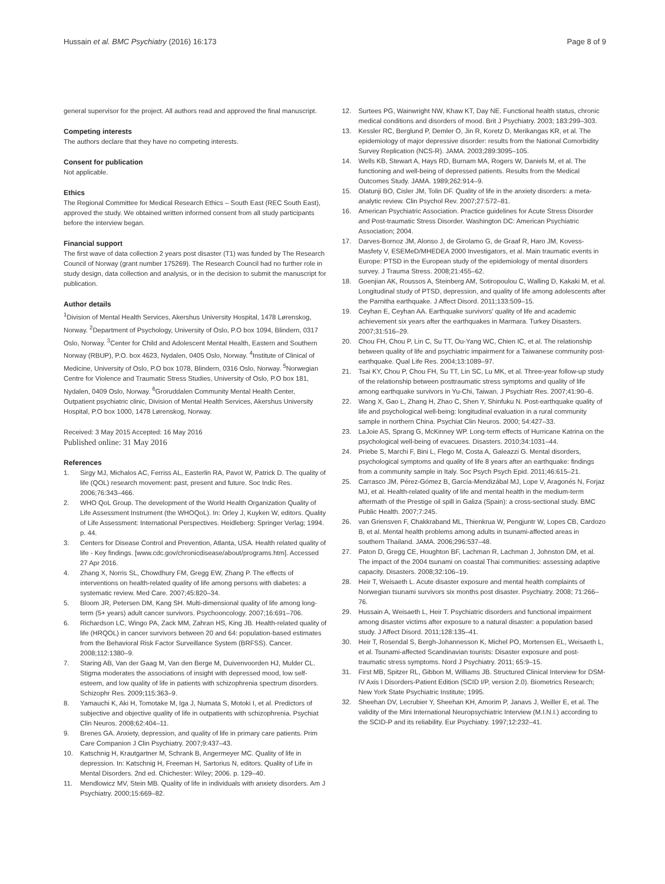Hussain et al. BMC Psychiatry (2016) 16:173
Page 8 of 9
general supervisor for the project. All authors read and approved the final manuscript.
Competing interests
The authors declare that they have no competing interests.
Consent for publication
Not applicable.
Ethics
The Regional Committee for Medical Research Ethics – South East (REC South East), approved the study. We obtained written informed consent from all study participants before the interview began.
Financial support
The first wave of data collection 2 years post disaster (T1) was funded by The Research Council of Norway (grant number 175269). The Research Council had no further role in study design, data collection and analysis, or in the decision to submit the manuscript for publication.
Author details
<sup>1</sup> Division of Mental Health Services, Akershus University Hospital, 1478 Lørenskog, Norway. <sup>2</sup>Department of Psychology, University of Oslo, P.O box 1094, Blindern, 0317 Oslo, Norway. <sup>3</sup>Center for Child and Adolescent Mental Health, Eastern and Southern Norway (RBUP), P.O. box 4623, Nydalen, 0405 Oslo, Norway. <sup>4</sup>Institute of Clinical of Medicine, University of Oslo, P.O box 1078, Blindern, 0316 Oslo, Norway. <sup>5</sup>Norwegian Centre for Violence and Traumatic Stress Studies, University of Oslo, P.O box 181, Nydalen, 0409 Oslo, Norway. <sup>6</sup>Groruddalen Community Mental Health Center, Outpatient psychiatric clinic, Division of Mental Health Services, Akershus University Hospital, P.O box 1000, 1478 Lørenskog, Norway.
Received: 3 May 2015 Accepted: 16 May 2016
Published online: 31 May 2016
References
1. Sirgy MJ, Michalos AC, Ferriss AL, Easterlin RA, Pavot W, Patrick D. The quality of life (QOL) research movement: past, present and future. Soc Indic Res. 2006;76:343–466.
2. WHO QoL Group. The development of the World Health Organization Quality of Life Assessment Instrument (the WHOQoL). In: Orley J, Kuyken W, editors. Quality of Life Assessment: International Perspectives. Heidleberg: Springer Verlag; 1994. p. 44.
3. Centers for Disease Control and Prevention, Atlanta, USA. Health related quality of life - Key findings. [www.cdc.gov/chronicdisease/about/programs.htm]. Accessed 27 Apr 2016.
4. Zhang X, Norris SL, Chowdhury FM, Gregg EW, Zhang P. The effects of interventions on health-related quality of life among persons with diabetes: a systematic review. Med Care. 2007;45:820–34.
5. Bloom JR, Petersen DM, Kang SH. Multi-dimensional quality of life among long-term (5+ years) adult cancer survivors. Psychooncology. 2007;16:691–706.
6. Richardson LC, Wingo PA, Zack MM, Zahran HS, King JB. Health-related quality of life (HRQOL) in cancer survivors between 20 and 64: population-based estimates from the Behavioral Risk Factor Surveillance System (BRFSS). Cancer. 2008;112:1380–9.
7. Staring AB, Van der Gaag M, Van den Berge M, Duivenvoorden HJ, Mulder CL. Stigma moderates the associations of insight with depressed mood, low self-esteem, and low quality of life in patients with schizophrenia spectrum disorders. Schizophr Res. 2009;115:363–9.
8. Yamauchi K, Aki H, Tomotake M, Iga J, Numata S, Motoki I, et al. Predictors of subjective and objective quality of life in outpatients with schizophrenia. Psychiat Clin Neuros. 2008;62:404–11.
9. Brenes GA. Anxiety, depression, and quality of life in primary care patients. Prim Care Companion J Clin Psychiatry. 2007;9:437–43.
10. Katschnig H, Krautgartner M, Schrank B, Angermeyer MC. Quality of life in depression. In: Katschnig H, Freeman H, Sartorius N, editors. Quality of Life in Mental Disorders. 2nd ed. Chichester: Wiley; 2006. p. 129–40.
11. Mendlowicz MV, Stein MB. Quality of life in individuals with anxiety disorders. Am J Psychiatry. 2000;15:669–82.
12. Surtees PG, Wainwright NW, Khaw KT, Day NE. Functional health status, chronic medical conditions and disorders of mood. Brit J Psychiatry. 2003; 183:299–303.
13. Kessler RC, Berglund P, Demler O, Jin R, Koretz D, Merikangas KR, et al. The epidemiology of major depressive disorder: results from the National Comorbidity Survey Replication (NCS-R). JAMA. 2003;289:3095–105.
14. Wells KB, Stewart A, Hays RD, Burnam MA, Rogers W, Daniels M, et al. The functioning and well-being of depressed patients. Results from the Medical Outcomes Study. JAMA. 1989;262:914–9.
15. Olatunji BO, Cisler JM, Tolin DF. Quality of life in the anxiety disorders: a meta-analytic review. Clin Psychol Rev. 2007;27:572–81.
16. American Psychiatric Association. Practice guidelines for Acute Stress Disorder and Post-traumatic Stress Disorder. Washington DC: American Psychiatric Association; 2004.
17. Darves-Bornoz JM, Alonso J, de Girolamo G, de Graaf R, Haro JM, Kovess-Masfety V, ESEMeD/MHEDEA 2000 Investigators, et al. Main traumatic events in Europe: PTSD in the European study of the epidemiology of mental disorders survey. J Trauma Stress. 2008;21:455–62.
18. Goenjian AK, Roussos A, Steinberg AM, Sotiropoulou C, Walling D, Kakaki M, et al. Longitudinal study of PTSD, depression, and quality of life among adolescents after the Parnitha earthquake. J Affect Disord. 2011;133:509–15.
19. Ceyhan E, Ceyhan AA. Earthquake survivors' quality of life and academic achievement six years after the earthquakes in Marmara. Turkey Disasters. 2007;31:516–29.
20. Chou FH, Chou P, Lin C, Su TT, Ou-Yang WC, Chien IC, et al. The relationship between quality of life and psychiatric impairment for a Taiwanese community post-earthquake. Qual Life Res. 2004;13:1089–97.
21. Tsai KY, Chou P, Chou FH, Su TT, Lin SC, Lu MK, et al. Three-year follow-up study of the relationship between posttraumatic stress symptoms and quality of life among earthquake survivors in Yu-Chi, Taiwan. J Psychiatr Res. 2007;41:90–6.
22. Wang X, Gao L, Zhang H, Zhao C, Shen Y, Shinfuku N. Post-earthquake quality of life and psychological well-being: longitudinal evaluation in a rural community sample in northern China. Psychiat Clin Neuros. 2000; 54:427–33.
23. LaJoie AS, Sprang G, McKinney WP. Long-term effects of Hurricane Katrina on the psychological well-being of evacuees. Disasters. 2010;34:1031–44.
24. Priebe S, Marchi F, Bini L, Flego M, Costa A, Galeazzi G. Mental disorders, psychological symptoms and quality of life 8 years after an earthquake: findings from a community sample in Italy. Soc Psych Psych Epid. 2011;46:615–21.
25. Carrasco JM, Pérez-Gómez B, García-Mendizábal MJ, Lope V, Aragonés N, Forjaz MJ, et al. Health-related quality of life and mental health in the medium-term aftermath of the Prestige oil spill in Galiza (Spain): a cross-sectional study. BMC Public Health. 2007;7:245.
26. van Griensven F, Chakkraband ML, Thienkrua W, Pengjuntr W, Lopes CB, Cardozo B, et al. Mental health problems among adults in tsunami-affected areas in southern Thailand. JAMA. 2006;296:537–48.
27. Paton D, Gregg CE, Houghton BF, Lachman R, Lachman J, Johnston DM, et al. The impact of the 2004 tsunami on coastal Thai communities: assessing adaptive capacity. Disasters. 2008;32:106–19.
28. Heir T, Weisaeth L. Acute disaster exposure and mental health complaints of Norwegian tsunami survivors six months post disaster. Psychiatry. 2008; 71:266–76.
29. Hussain A, Weisaeth L, Heir T. Psychiatric disorders and functional impairment among disaster victims after exposure to a natural disaster: a population based study. J Affect Disord. 2011;128:135–41.
30. Heir T, Rosendal S, Bergh-Johannesson K, Michel PO, Mortensen EL, Weisaeth L, et al. Tsunami-affected Scandinavian tourists: Disaster exposure and post-traumatic stress symptoms. Nord J Psychiatry. 2011; 65:9–15.
31. First MB, Spitzer RL, Gibbon M, Williams JB. Structured Clinical Interview for DSM-IV Axis I Disorders-Patient Edition (SCID I/P, version 2.0). Biometrics Research; New York State Psychiatric Institute; 1995.
32. Sheehan DV, Lecrubier Y, Sheehan KH, Amorim P, Janavs J, Weiller E, et al. The validity of the Mini International Neuropsychiatric Interview (M.I.N.I.) according to the SCID-P and its reliability. Eur Psychiatry. 1997;12:232–41.